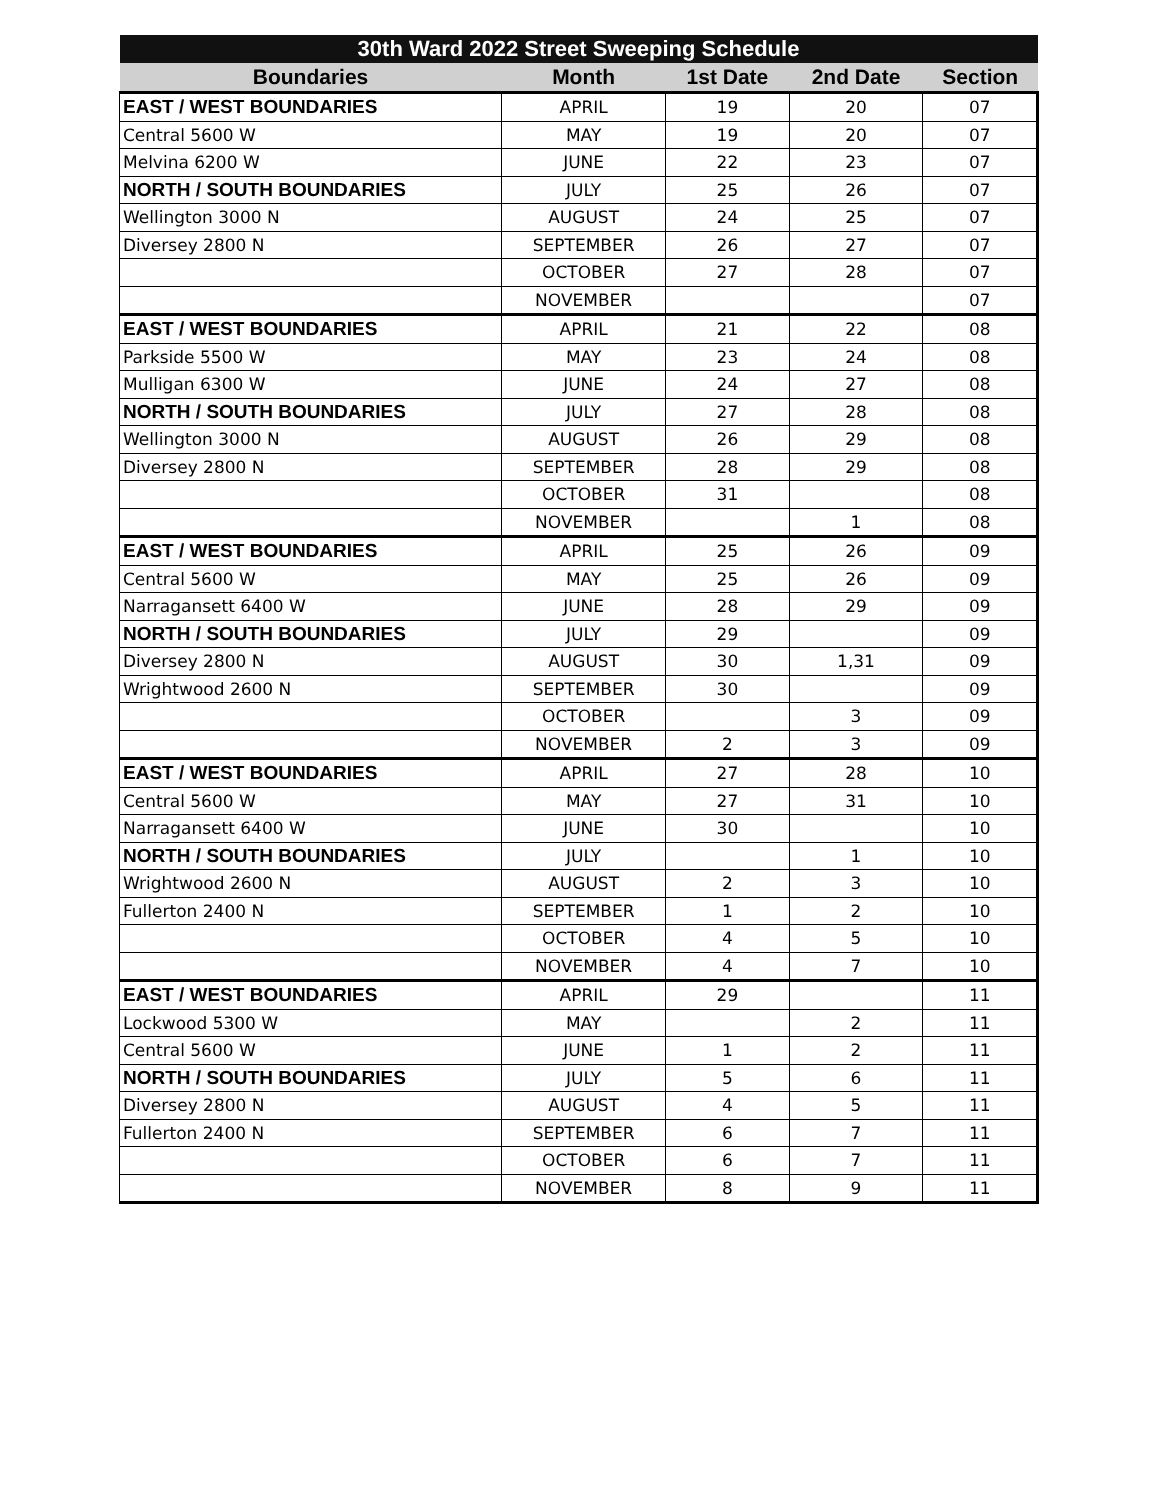| 30th Ward 2022 Street Sweeping Schedule | | | | |
| --- | --- | --- | --- | --- |
| Boundaries | Month | 1st Date | 2nd Date | Section |
| EAST / WEST BOUNDARIES | APRIL | 19 | 20 | 07 |
| Central 5600 W | MAY | 19 | 20 | 07 |
| Melvina 6200 W | JUNE | 22 | 23 | 07 |
| NORTH / SOUTH BOUNDARIES | JULY | 25 | 26 | 07 |
| Wellington 3000 N | AUGUST | 24 | 25 | 07 |
| Diversey 2800 N | SEPTEMBER | 26 | 27 | 07 |
| | OCTOBER | 27 | 28 | 07 |
| | NOVEMBER | | | 07 |
| EAST / WEST BOUNDARIES | APRIL | 21 | 22 | 08 |
| Parkside 5500 W | MAY | 23 | 24 | 08 |
| Mulligan 6300 W | JUNE | 24 | 27 | 08 |
| NORTH / SOUTH BOUNDARIES | JULY | 27 | 28 | 08 |
| Wellington 3000 N | AUGUST | 26 | 29 | 08 |
| Diversey 2800 N | SEPTEMBER | 28 | 29 | 08 |
| | OCTOBER | 31 | | 08 |
| | NOVEMBER | | 1 | 08 |
| EAST / WEST BOUNDARIES | APRIL | 25 | 26 | 09 |
| Central 5600 W | MAY | 25 | 26 | 09 |
| Narragansett 6400 W | JUNE | 28 | 29 | 09 |
| NORTH / SOUTH BOUNDARIES | JULY | 29 | | 09 |
| Diversey 2800 N | AUGUST | 30 | 1,31 | 09 |
| Wrightwood 2600 N | SEPTEMBER | 30 | | 09 |
| | OCTOBER | | 3 | 09 |
| | NOVEMBER | 2 | 3 | 09 |
| EAST / WEST BOUNDARIES | APRIL | 27 | 28 | 10 |
| Central 5600 W | MAY | 27 | 31 | 10 |
| Narragansett 6400 W | JUNE | 30 | | 10 |
| NORTH / SOUTH BOUNDARIES | JULY | | 1 | 10 |
| Wrightwood 2600 N | AUGUST | 2 | 3 | 10 |
| Fullerton 2400 N | SEPTEMBER | 1 | 2 | 10 |
| | OCTOBER | 4 | 5 | 10 |
| | NOVEMBER | 4 | 7 | 10 |
| EAST / WEST BOUNDARIES | APRIL | 29 | | 11 |
| Lockwood 5300 W | MAY | | 2 | 11 |
| Central 5600 W | JUNE | 1 | 2 | 11 |
| NORTH / SOUTH BOUNDARIES | JULY | 5 | 6 | 11 |
| Diversey 2800 N | AUGUST | 4 | 5 | 11 |
| Fullerton 2400 N | SEPTEMBER | 6 | 7 | 11 |
| | OCTOBER | 6 | 7 | 11 |
| | NOVEMBER | 8 | 9 | 11 |